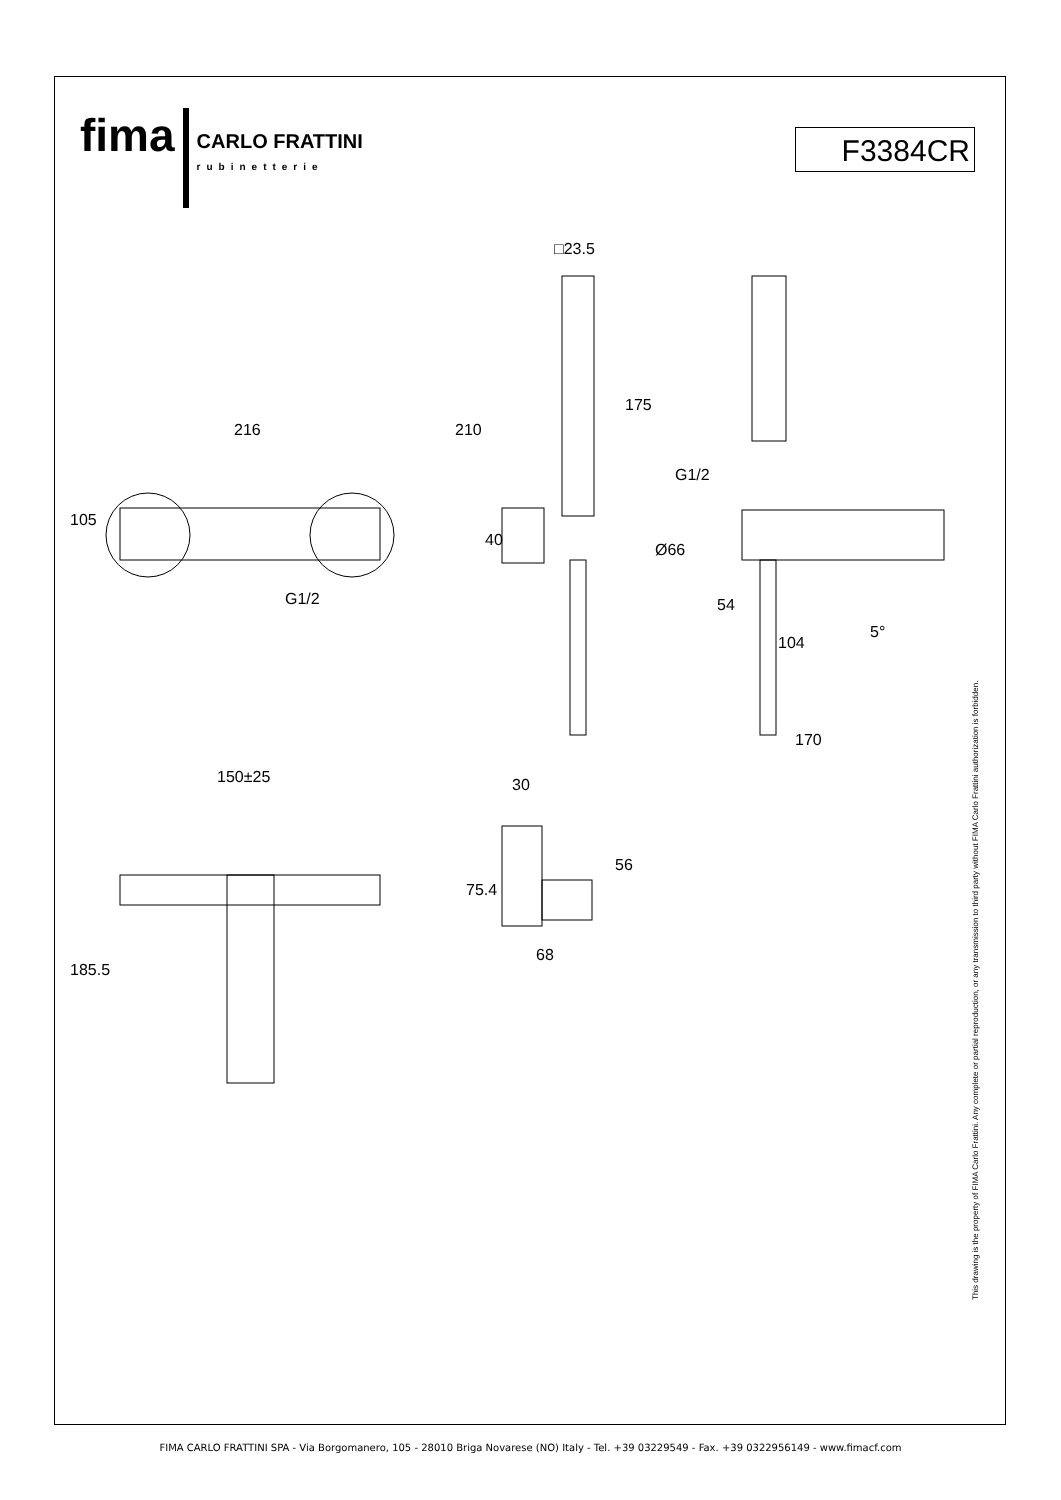fima CARLO FRATTINI
rubinetterie
F3384CR
216
105
G1/2
□23.5
210
175
40
G1/2
Ø66
54
104
5°
170
150±25
30
185.5
75.4
56
68
This drawing is the property of FIMA Carlo Frattini. Any complete or partial reproduction, or any transmission to third party without FIMA Carlo Frattini authorization is forbidden.
FIMA CARLO FRATTINI SPA - Via Borgomanero, 105 - 28010 Briga Novarese (NO) Italy - Tel. +39 03229549 - Fax. +39 0322956149 - www.fimacf.com